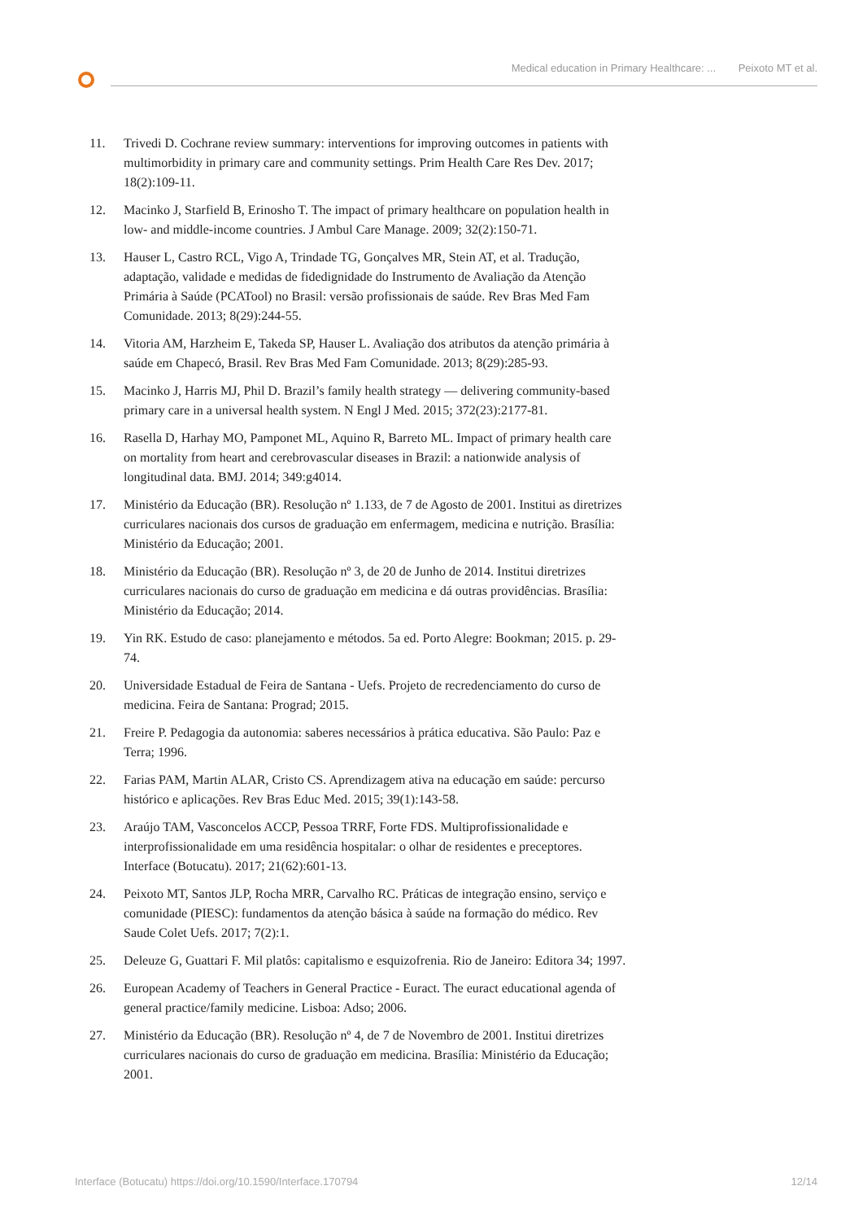Medical education in Primary Healthcare: ... Peixoto MT et al.
11. Trivedi D. Cochrane review summary: interventions for improving outcomes in patients with multimorbidity in primary care and community settings. Prim Health Care Res Dev. 2017; 18(2):109-11.
12. Macinko J, Starfield B, Erinosho T. The impact of primary healthcare on population health in low- and middle-income countries. J Ambul Care Manage. 2009; 32(2):150-71.
13. Hauser L, Castro RCL, Vigo A, Trindade TG, Gonçalves MR, Stein AT, et al. Tradução, adaptação, validade e medidas de fidedignidade do Instrumento de Avaliação da Atenção Primária à Saúde (PCATool) no Brasil: versão profissionais de saúde. Rev Bras Med Fam Comunidade. 2013; 8(29):244-55.
14. Vitoria AM, Harzheim E, Takeda SP, Hauser L. Avaliação dos atributos da atenção primária à saúde em Chapecó, Brasil. Rev Bras Med Fam Comunidade. 2013; 8(29):285-93.
15. Macinko J, Harris MJ, Phil D. Brazil’s family health strategy — delivering community-based primary care in a universal health system. N Engl J Med. 2015; 372(23):2177-81.
16. Rasella D, Harhay MO, Pamponet ML, Aquino R, Barreto ML. Impact of primary health care on mortality from heart and cerebrovascular diseases in Brazil: a nationwide analysis of longitudinal data. BMJ. 2014; 349:g4014.
17. Ministério da Educação (BR). Resolução nº 1.133, de 7 de Agosto de 2001. Institui as diretrizes curriculares nacionais dos cursos de graduação em enfermagem, medicina e nutrição. Brasília: Ministério da Educação; 2001.
18. Ministério da Educação (BR). Resolução nº 3, de 20 de Junho de 2014. Institui diretrizes curriculares nacionais do curso de graduação em medicina e dá outras providências. Brasília: Ministério da Educação; 2014.
19. Yin RK. Estudo de caso: planejamento e métodos. 5a ed. Porto Alegre: Bookman; 2015. p. 29-74.
20. Universidade Estadual de Feira de Santana - Uefs. Projeto de recredenciamento do curso de medicina. Feira de Santana: Prograd; 2015.
21. Freire P. Pedagogia da autonomia: saberes necessários à prática educativa. São Paulo: Paz e Terra; 1996.
22. Farias PAM, Martin ALAR, Cristo CS. Aprendizagem ativa na educação em saúde: percurso histórico e aplicações. Rev Bras Educ Med. 2015; 39(1):143-58.
23. Araújo TAM, Vasconcelos ACCP, Pessoa TRRF, Forte FDS. Multiprofissionalidade e interprofissionalidade em uma residência hospitalar: o olhar de residentes e preceptores. Interface (Botucatu). 2017; 21(62):601-13.
24. Peixoto MT, Santos JLP, Rocha MRR, Carvalho RC. Práticas de integração ensino, serviço e comunidade (PIESC): fundamentos da atenção básica à saúde na formação do médico. Rev Saude Colet Uefs. 2017; 7(2):1.
25. Deleuze G, Guattari F. Mil platôs: capitalismo e esquizofrenia. Rio de Janeiro: Editora 34; 1997.
26. European Academy of Teachers in General Practice - Euract. The euract educational agenda of general practice/family medicine. Lisboa: Adso; 2006.
27. Ministério da Educação (BR). Resolução nº 4, de 7 de Novembro de 2001. Institui diretrizes curriculares nacionais do curso de graduação em medicina. Brasília: Ministério da Educação; 2001.
Interface (Botucatu) https://doi.org/10.1590/Interface.170794 12/14